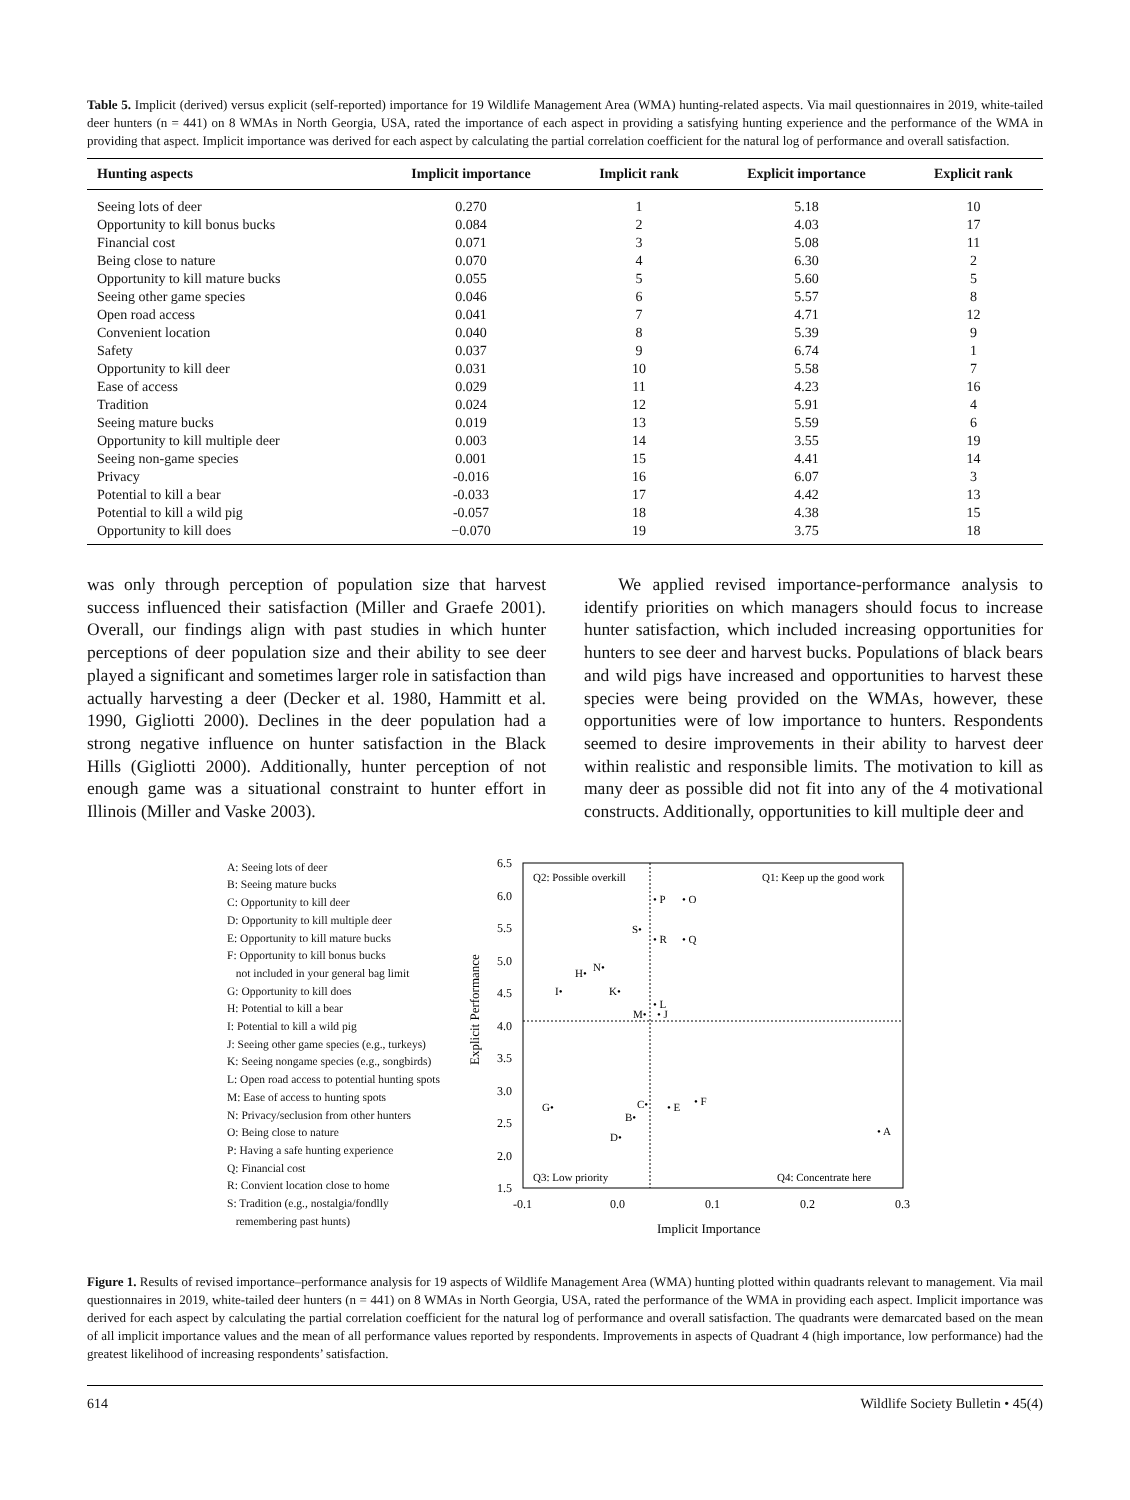Table 5. Implicit (derived) versus explicit (self-reported) importance for 19 Wildlife Management Area (WMA) hunting-related aspects. Via mail questionnaires in 2019, white-tailed deer hunters (n = 441) on 8 WMAs in North Georgia, USA, rated the importance of each aspect in providing a satisfying hunting experience and the performance of the WMA in providing that aspect. Implicit importance was derived for each aspect by calculating the partial correlation coefficient for the natural log of performance and overall satisfaction.
| Hunting aspects | Implicit importance | Implicit rank | Explicit importance | Explicit rank |
| --- | --- | --- | --- | --- |
| Seeing lots of deer | 0.270 | 1 | 5.18 | 10 |
| Opportunity to kill bonus bucks | 0.084 | 2 | 4.03 | 17 |
| Financial cost | 0.071 | 3 | 5.08 | 11 |
| Being close to nature | 0.070 | 4 | 6.30 | 2 |
| Opportunity to kill mature bucks | 0.055 | 5 | 5.60 | 5 |
| Seeing other game species | 0.046 | 6 | 5.57 | 8 |
| Open road access | 0.041 | 7 | 4.71 | 12 |
| Convenient location | 0.040 | 8 | 5.39 | 9 |
| Safety | 0.037 | 9 | 6.74 | 1 |
| Opportunity to kill deer | 0.031 | 10 | 5.58 | 7 |
| Ease of access | 0.029 | 11 | 4.23 | 16 |
| Tradition | 0.024 | 12 | 5.91 | 4 |
| Seeing mature bucks | 0.019 | 13 | 5.59 | 6 |
| Opportunity to kill multiple deer | 0.003 | 14 | 3.55 | 19 |
| Seeing non-game species | 0.001 | 15 | 4.41 | 14 |
| Privacy | -0.016 | 16 | 6.07 | 3 |
| Potential to kill a bear | -0.033 | 17 | 4.42 | 13 |
| Potential to kill a wild pig | -0.057 | 18 | 4.38 | 15 |
| Opportunity to kill does | −0.070 | 19 | 3.75 | 18 |
was only through perception of population size that harvest success influenced their satisfaction (Miller and Graefe 2001). Overall, our findings align with past studies in which hunter perceptions of deer population size and their ability to see deer played a significant and sometimes larger role in satisfaction than actually harvesting a deer (Decker et al. 1980, Hammitt et al. 1990, Gigliotti 2000). Declines in the deer population had a strong negative influence on hunter satisfaction in the Black Hills (Gigliotti 2000). Additionally, hunter perception of not enough game was a situational constraint to hunter effort in Illinois (Miller and Vaske 2003).
We applied revised importance-performance analysis to identify priorities on which managers should focus to increase hunter satisfaction, which included increasing opportunities for hunters to see deer and harvest bucks. Populations of black bears and wild pigs have increased and opportunities to harvest these species were being provided on the WMAs, however, these opportunities were of low importance to hunters. Respondents seemed to desire improvements in their ability to harvest deer within realistic and responsible limits. The motivation to kill as many deer as possible did not fit into any of the 4 motivational constructs. Additionally, opportunities to kill multiple deer and
A: Seeing lots of deer
B: Seeing mature bucks
C: Opportunity to kill deer
D: Opportunity to kill multiple deer
E: Opportunity to kill mature bucks
F: Opportunity to kill bonus bucks
not included in your general bag limit
G: Opportunity to kill does
H: Potential to kill a bear
I: Potential to kill a wild pig
J: Seeing other game species (e.g., turkeys)
K: Seeing nongame species (e.g., songbirds)
L: Open road access to potential hunting spots
M: Ease of access to hunting spots
N: Privacy/seclusion from other hunters
O: Being close to nature
P: Having a safe hunting experience
Q: Financial cost
R: Convient location close to home
S: Tradition (e.g., nostalgia/fondlly
remembering past hunts)
Explicit Performance
6.5
6.0
5.5
5.0
4.5
4.0
3.5
3.0
2.5
2.0
1.5
-0.1
0.0
0.1
0.2
0.3
Implicit Importance
Q2: Possible overkill
Q1: Keep up the good work
Q3: Low priority
Q4: Concentrate here
• P
• O
S•
• R
• Q
H•
N•
I•
K•
• L
M•
• J
G•
C•
B•
• E
• F
D•
• A
Figure 1. Results of revised importance–performance analysis for 19 aspects of Wildlife Management Area (WMA) hunting plotted within quadrants relevant to management. Via mail questionnaires in 2019, white-tailed deer hunters (n = 441) on 8 WMAs in North Georgia, USA, rated the performance of the WMA in providing each aspect. Implicit importance was derived for each aspect by calculating the partial correlation coefficient for the natural log of performance and overall satisfaction. The quadrants were demarcated based on the mean of all implicit importance values and the mean of all performance values reported by respondents. Improvements in aspects of Quadrant 4 (high importance, low performance) had the greatest likelihood of increasing respondents’ satisfaction.
614 Wildlife Society Bulletin • 45(4)